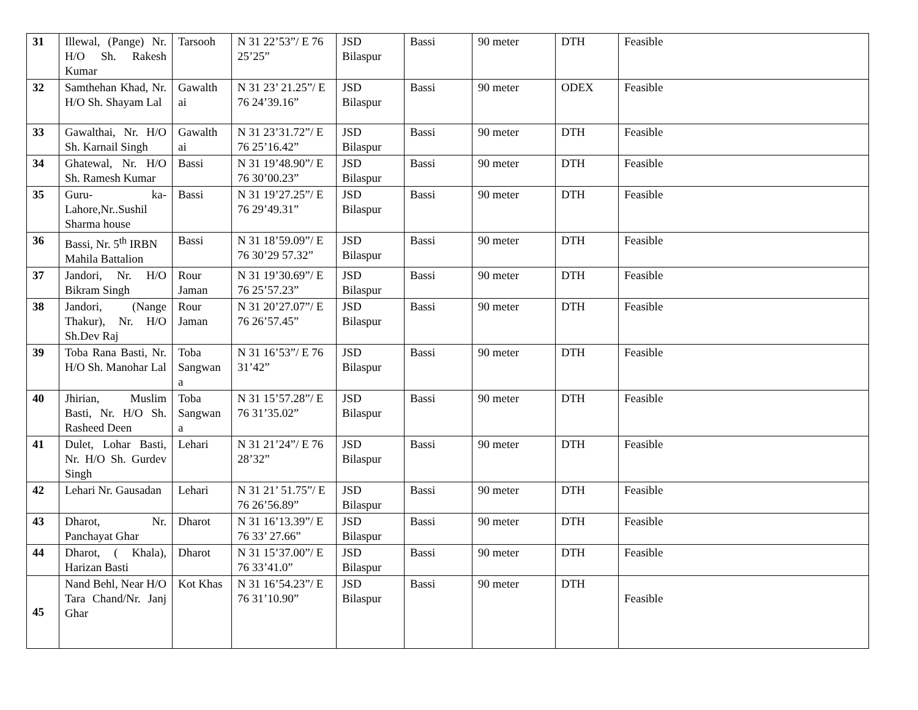| 31 | Illewal, (Pange) Nr. H/O Sh. Rakesh Kumar | Tarsooh | N 31 22’53”/ E 76 25’25” | JSD Bilaspur | Bassi | 90 meter | DTH | Feasible |
| 32 | Samthehan Khad, Nr. H/O Sh. Shayam Lal | Gawalth ai | N 31 23’ 21.25”/ E 76 24’39.16” | JSD Bilaspur | Bassi | 90 meter | ODEX | Feasible |
| 33 | Gawalthai, Nr. H/O Sh. Karnail Singh | Gawalth ai | N 31 23’31.72”/ E 76 25’16.42” | JSD Bilaspur | Bassi | 90 meter | DTH | Feasible |
| 34 | Ghatewal, Nr. H/O Sh. Ramesh Kumar | Bassi | N 31 19’48.90”/ E 76 30’00.23” | JSD Bilaspur | Bassi | 90 meter | DTH | Feasible |
| 35 | Guru- ka-Lahore,Nr..Sushil Sharma house | Bassi | N 31 19’27.25”/ E 76 29’49.31” | JSD Bilaspur | Bassi | 90 meter | DTH | Feasible |
| 36 | Bassi, Nr. 5<sup>th</sup> IRBN Mahila Battalion | Bassi | N 31 18’59.09”/ E 76 30’29 57.32” | JSD Bilaspur | Bassi | 90 meter | DTH | Feasible |
| 37 | Jandori, Nr. H/O Bikram Singh | Rour Jaman | N 31 19’30.69”/ E 76 25’57.23” | JSD Bilaspur | Bassi | 90 meter | DTH | Feasible |
| 38 | Jandori, (Nange Thakur), Nr. H/O Sh.Dev Raj | Rour Jaman | N 31 20’27.07”/ E 76 26’57.45” | JSD Bilaspur | Bassi | 90 meter | DTH | Feasible |
| 39 | Toba Rana Basti, Nr. H/O Sh. Manohar Lal | Toba Sangwan a | N 31 16’53”/ E 76 31’42” | JSD Bilaspur | Bassi | 90 meter | DTH | Feasible |
| 40 | Jhirian, Muslim Basti, Nr. H/O Sh. Rasheed Deen | Toba Sangwan a | N 31 15’57.28”/ E 76 31’35.02” | JSD Bilaspur | Bassi | 90 meter | DTH | Feasible |
| 41 | Dulet, Lohar Basti, Nr. H/O Sh. Gurdev Singh | Lehari | N 31 21’24”/ E 76 28’32” | JSD Bilaspur | Bassi | 90 meter | DTH | Feasible |
| 42 | Lehari Nr. Gausadan | Lehari | N 31 21’ 51.75”/ E 76 26’56.89” | JSD Bilaspur | Bassi | 90 meter | DTH | Feasible |
| 43 | Dharot, Nr. Panchayat Ghar | Dharot | N 31 16’13.39”/ E 76 33’ 27.66” | JSD Bilaspur | Bassi | 90 meter | DTH | Feasible |
| 44 | Dharot, ( Khala), Harizan Basti | Dharot | N 31 15’37.00”/ E 76 33’41.0” | JSD Bilaspur | Bassi | 90 meter | DTH | Feasible |
| 45 | Nand Behl, Near H/O Tara Chand/Nr. Janj Ghar | Kot Khas | N 31 16’54.23”/ E 76 31’10.90” | JSD Bilaspur | Bassi | 90 meter | DTH | Feasible |